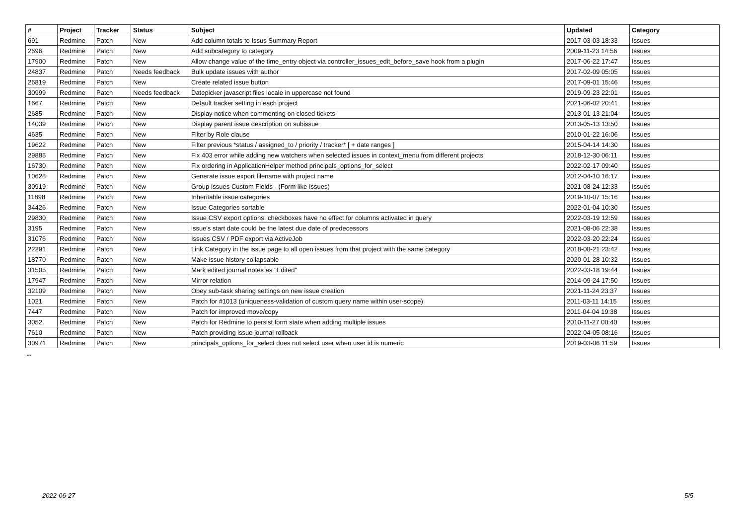| # | Project | Tracker | Status | Subject | Updated | Category |
| --- | --- | --- | --- | --- | --- | --- |
| 691 | Redmine | Patch | New | Add column totals to Issus Summary Report | 2017-03-03 18:33 | Issues |
| 2696 | Redmine | Patch | New | Add subcategory to category | 2009-11-23 14:56 | Issues |
| 17900 | Redmine | Patch | New | Allow change value of the time_entry object via controller_issues_edit_before_save hook from a plugin | 2017-06-22 17:47 | Issues |
| 24837 | Redmine | Patch | Needs feedback | Bulk update issues with author | 2017-02-09 05:05 | Issues |
| 26819 | Redmine | Patch | New | Create related issue button | 2017-09-01 15:46 | Issues |
| 30999 | Redmine | Patch | Needs feedback | Datepicker javascript files locale in uppercase not found | 2019-09-23 22:01 | Issues |
| 1667 | Redmine | Patch | New | Default tracker setting in each project | 2021-06-02 20:41 | Issues |
| 2685 | Redmine | Patch | New | Display notice when commenting on closed tickets | 2013-01-13 21:04 | Issues |
| 14039 | Redmine | Patch | New | Display parent issue description on subissue | 2013-05-13 13:50 | Issues |
| 4635 | Redmine | Patch | New | Filter by Role clause | 2010-01-22 16:06 | Issues |
| 19622 | Redmine | Patch | New | Filter previous *status / assigned_to / priority / tracker* [ + date ranges ] | 2015-04-14 14:30 | Issues |
| 29885 | Redmine | Patch | New | Fix 403 error while adding new watchers when selected issues in context_menu from different projects | 2018-12-30 06:11 | Issues |
| 16730 | Redmine | Patch | New | Fix ordering in ApplicationHelper method principals_options_for_select | 2022-02-17 09:40 | Issues |
| 10628 | Redmine | Patch | New | Generate issue export filename with project name | 2012-04-10 16:17 | Issues |
| 30919 | Redmine | Patch | New | Group Issues Custom Fields - (Form like Issues) | 2021-08-24 12:33 | Issues |
| 11898 | Redmine | Patch | New | Inheritable issue categories | 2019-10-07 15:16 | Issues |
| 34426 | Redmine | Patch | New | Issue Categories sortable | 2022-01-04 10:30 | Issues |
| 29830 | Redmine | Patch | New | Issue CSV export options: checkboxes have no effect for columns activated in query | 2022-03-19 12:59 | Issues |
| 3195 | Redmine | Patch | New | issue's start date could be the latest due date of predecessors | 2021-08-06 22:38 | Issues |
| 31076 | Redmine | Patch | New | Issues CSV / PDF export via ActiveJob | 2022-03-20 22:24 | Issues |
| 22291 | Redmine | Patch | New | Link Category in the issue page to all open issues from that project with the same category | 2018-08-21 23:42 | Issues |
| 18770 | Redmine | Patch | New | Make issue history collapsable | 2020-01-28 10:32 | Issues |
| 31505 | Redmine | Patch | New | Mark edited journal notes as "Edited" | 2022-03-18 19:44 | Issues |
| 17947 | Redmine | Patch | New | Mirror relation | 2014-09-24 17:50 | Issues |
| 32109 | Redmine | Patch | New | Obey sub-task sharing settings on new issue creation | 2021-11-24 23:37 | Issues |
| 1021 | Redmine | Patch | New | Patch for #1013 (uniqueness-validation of custom query name within user-scope) | 2011-03-11 14:15 | Issues |
| 7447 | Redmine | Patch | New | Patch for improved move/copy | 2011-04-04 19:38 | Issues |
| 3052 | Redmine | Patch | New | Patch for Redmine to persist form state when adding multiple issues | 2010-11-27 00:40 | Issues |
| 7610 | Redmine | Patch | New | Patch providing issue journal rollback | 2022-04-05 08:16 | Issues |
| 30971 | Redmine | Patch | New | principals_options_for_select does not select user when user id is numeric | 2019-03-06 11:59 | Issues |
...
2022-06-27 5/5